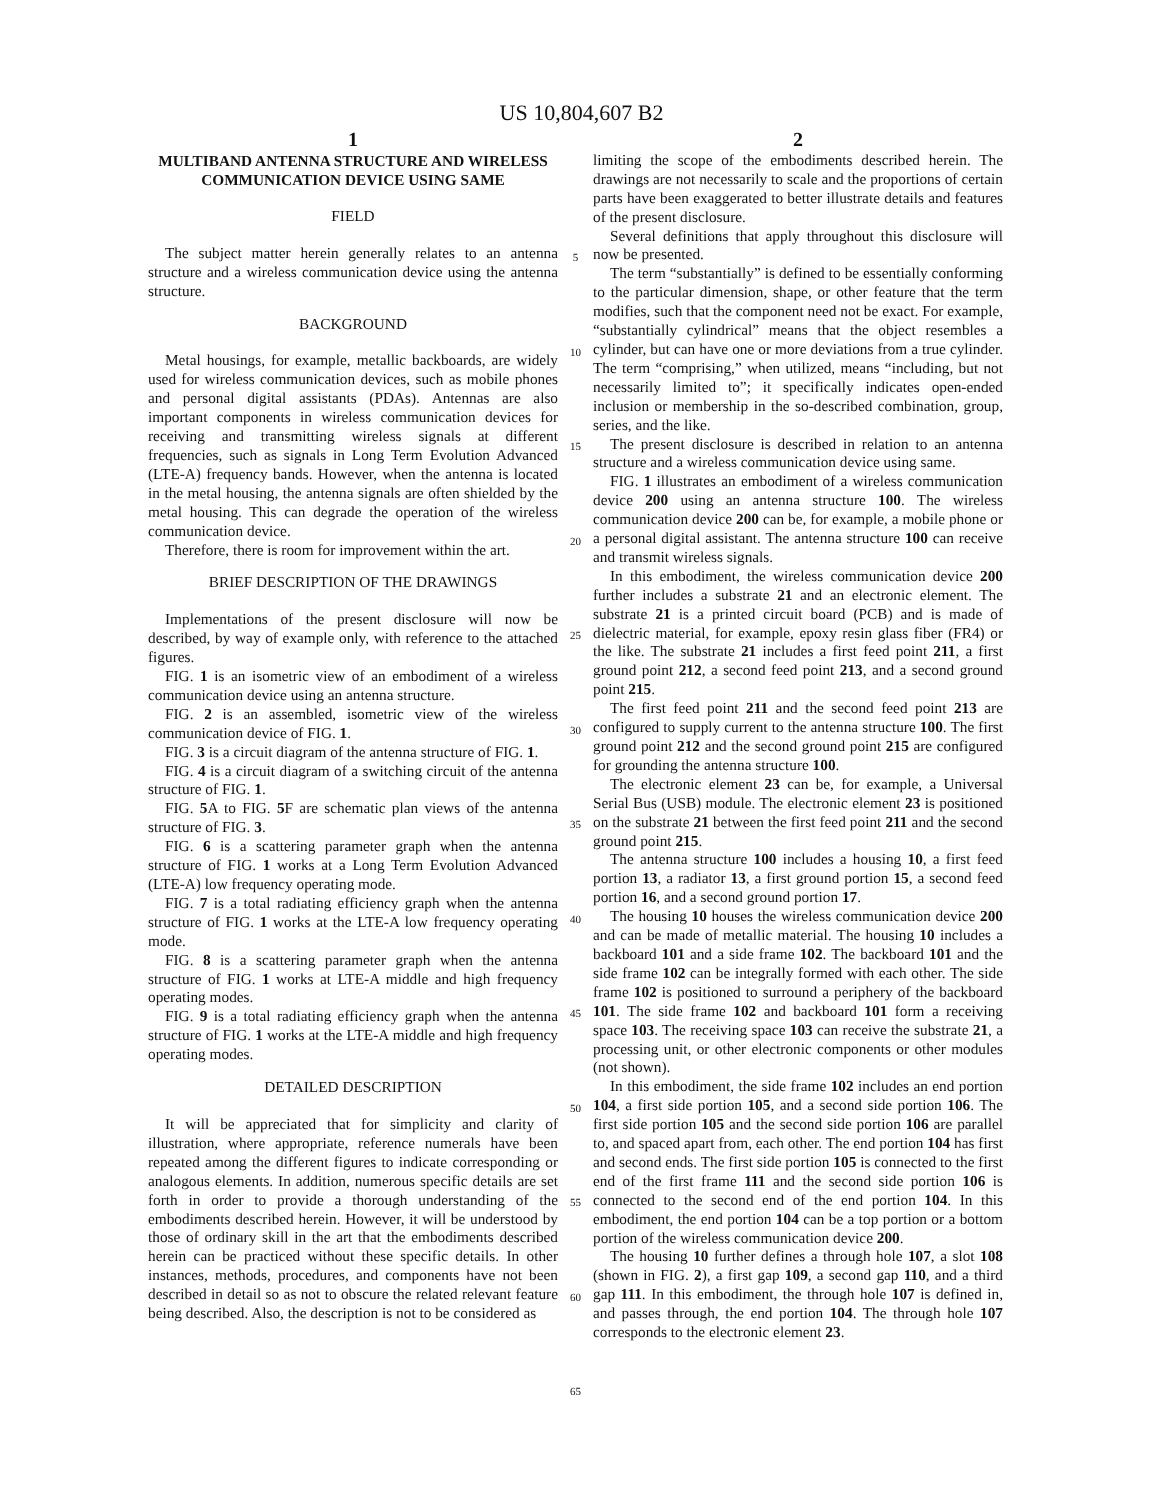US 10,804,607 B2
1
MULTIBAND ANTENNA STRUCTURE AND WIRELESS COMMUNICATION DEVICE USING SAME
FIELD
The subject matter herein generally relates to an antenna structure and a wireless communication device using the antenna structure.
BACKGROUND
Metal housings, for example, metallic backboards, are widely used for wireless communication devices, such as mobile phones and personal digital assistants (PDAs). Antennas are also important components in wireless communication devices for receiving and transmitting wireless signals at different frequencies, such as signals in Long Term Evolution Advanced (LTE-A) frequency bands. However, when the antenna is located in the metal housing, the antenna signals are often shielded by the metal housing. This can degrade the operation of the wireless communication device.
Therefore, there is room for improvement within the art.
BRIEF DESCRIPTION OF THE DRAWINGS
Implementations of the present disclosure will now be described, by way of example only, with reference to the attached figures.
FIG. 1 is an isometric view of an embodiment of a wireless communication device using an antenna structure.
FIG. 2 is an assembled, isometric view of the wireless communication device of FIG. 1.
FIG. 3 is a circuit diagram of the antenna structure of FIG. 1.
FIG. 4 is a circuit diagram of a switching circuit of the antenna structure of FIG. 1.
FIG. 5 A to FIG. 5 F are schematic plan views of the antenna structure of FIG. 3.
FIG. 6 is a scattering parameter graph when the antenna structure of FIG. 1 works at a Long Term Evolution Advanced (LTE-A) low frequency operating mode.
FIG. 7 is a total radiating efficiency graph when the antenna structure of FIG. 1 works at the LTE-A low frequency operating mode.
FIG. 8 is a scattering parameter graph when the antenna structure of FIG. 1 works at LTE-A middle and high frequency operating modes.
FIG. 9 is a total radiating efficiency graph when the antenna structure of FIG. 1 works at the LTE-A middle and high frequency operating modes.
DETAILED DESCRIPTION
It will be appreciated that for simplicity and clarity of illustration, where appropriate, reference numerals have been repeated among the different figures to indicate corresponding or analogous elements. In addition, numerous specific details are set forth in order to provide a thorough understanding of the embodiments described herein. However, it will be understood by those of ordinary skill in the art that the embodiments described herein can be practiced without these specific details. In other instances, methods, procedures, and components have not been described in detail so as not to obscure the related relevant feature being described. Also, the description is not to be considered as
5
10
15
20
25
30
35
40
45
50
55
60
65
2
limiting the scope of the embodiments described herein. The drawings are not necessarily to scale and the proportions of certain parts have been exaggerated to better illustrate details and features of the present disclosure.
Several definitions that apply throughout this disclosure will now be presented.
The term “substantially” is defined to be essentially conforming to the particular dimension, shape, or other feature that the term modifies, such that the component need not be exact. For example, “substantially cylindrical” means that the object resembles a cylinder, but can have one or more deviations from a true cylinder. The term “comprising,” when utilized, means “including, but not necessarily limited to”; it specifically indicates open-ended inclusion or membership in the so-described combination, group, series, and the like.
The present disclosure is described in relation to an antenna structure and a wireless communication device using same.
FIG. 1 illustrates an embodiment of a wireless communication device 200 using an antenna structure 100. The wireless communication device 200 can be, for example, a mobile phone or a personal digital assistant. The antenna structure 100 can receive and transmit wireless signals.
In this embodiment, the wireless communication device 200 further includes a substrate 21 and an electronic element. The substrate 21 is a printed circuit board (PCB) and is made of dielectric material, for example, epoxy resin glass fiber (FR4) or the like. The substrate 21 includes a first feed point 211, a first ground point 212, a second feed point 213, and a second ground point 215.
The first feed point 211 and the second feed point 213 are configured to supply current to the antenna structure 100. The first ground point 212 and the second ground point 215 are configured for grounding the antenna structure 100.
The electronic element 23 can be, for example, a Universal Serial Bus (USB) module. The electronic element 23 is positioned on the substrate 21 between the first feed point 211 and the second ground point 215.
The antenna structure 100 includes a housing 10, a first feed portion 13, a radiator 13, a first ground portion 15, a second feed portion 16, and a second ground portion 17.
The housing 10 houses the wireless communication device 200 and can be made of metallic material. The housing 10 includes a backboard 101 and a side frame 102. The backboard 101 and the side frame 102 can be integrally formed with each other. The side frame 102 is positioned to surround a periphery of the backboard 101. The side frame 102 and backboard 101 form a receiving space 103. The receiving space 103 can receive the substrate 21, a processing unit, or other electronic components or other modules (not shown).
In this embodiment, the side frame 102 includes an end portion 104, a first side portion 105, and a second side portion 106. The first side portion 105 and the second side portion 106 are parallel to, and spaced apart from, each other. The end portion 104 has first and second ends. The first side portion 105 is connected to the first end of the first frame 111 and the second side portion 106 is connected to the second end of the end portion 104. In this embodiment, the end portion 104 can be a top portion or a bottom portion of the wireless communication device 200.
The housing 10 further defines a through hole 107, a slot 108 (shown in FIG. 2), a first gap 109, a second gap 110, and a third gap 111. In this embodiment, the through hole 107 is defined in, and passes through, the end portion 104. The through hole 107 corresponds to the electronic element 23.